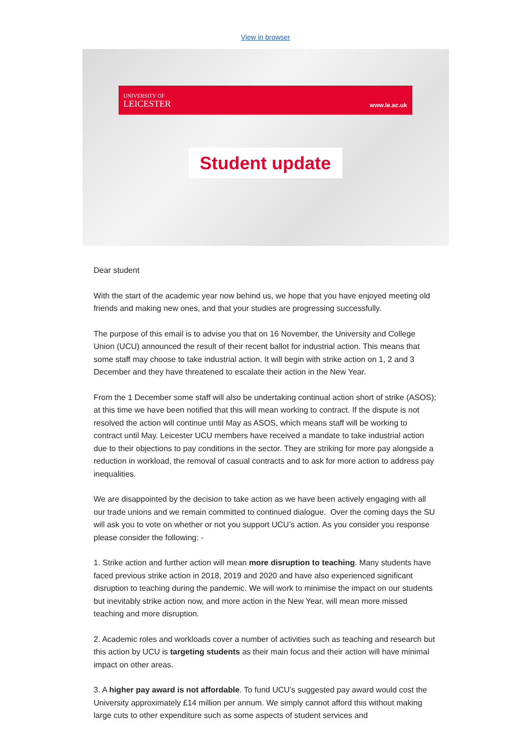View in browser
UNIVERSITY OF
LEICESTER
www.le.ac.uk
Student update
Dear student
With the start of the academic year now behind us, we hope that you have enjoyed meeting old friends and making new ones, and that your studies are progressing successfully.
The purpose of this email is to advise you that on 16 November, the University and College Union (UCU) announced the result of their recent ballot for industrial action. This means that some staff may choose to take industrial action. It will begin with strike action on 1, 2 and 3 December and they have threatened to escalate their action in the New Year.
From the 1 December some staff will also be undertaking continual action short of strike (ASOS); at this time we have been notified that this will mean working to contract. If the dispute is not resolved the action will continue until May as ASOS, which means staff will be working to contract until May. Leicester UCU members have received a mandate to take industrial action due to their objections to pay conditions in the sector. They are striking for more pay alongside a reduction in workload, the removal of casual contracts and to ask for more action to address pay inequalities.
We are disappointed by the decision to take action as we have been actively engaging with all our trade unions and we remain committed to continued dialogue. Over the coming days the SU will ask you to vote on whether or not you support UCU’s action. As you consider you response please consider the following: -
1. Strike action and further action will mean more disruption to teaching. Many students have faced previous strike action in 2018, 2019 and 2020 and have also experienced significant disruption to teaching during the pandemic. We will work to minimise the impact on our students but inevitably strike action now, and more action in the New Year, will mean more missed teaching and more disruption.
2. Academic roles and workloads cover a number of activities such as teaching and research but this action by UCU is targeting students as their main focus and their action will have minimal impact on other areas.
3. A higher pay award is not affordable. To fund UCU’s suggested pay award would cost the University approximately £14 million per annum. We simply cannot afford this without making large cuts to other expenditure such as some aspects of student services and